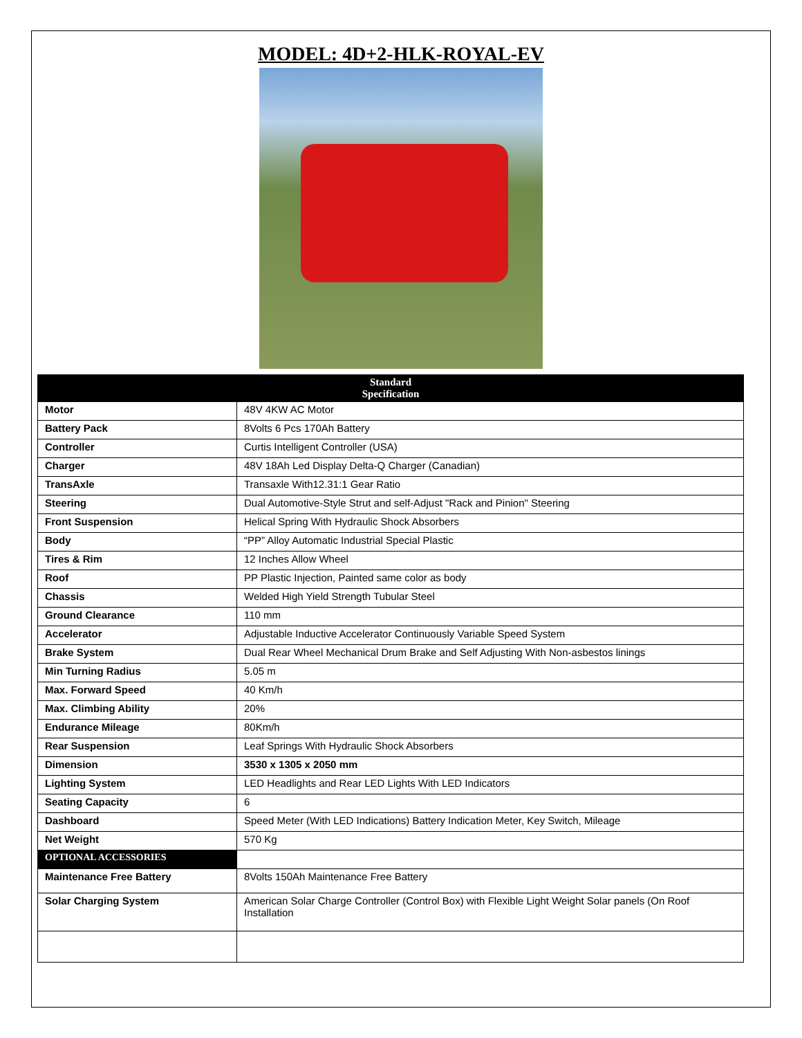MODEL: 4D+2-HLK-ROYAL-EV
| Standard Specification | |
| --- | --- |
| Motor | 48V 4KW AC Motor |
| Battery Pack | 8Volts 6 Pcs 170Ah Battery |
| Controller | Curtis Intelligent Controller (USA) |
| Charger | 48V 18Ah Led Display Delta-Q Charger (Canadian) |
| TransAxle | Transaxle With12.31:1 Gear Ratio |
| Steering | Dual Automotive-Style Strut and self-Adjust "Rack and Pinion" Steering |
| Front Suspension | Helical Spring With Hydraulic Shock Absorbers |
| Body | “PP” Alloy Automatic Industrial Special Plastic |
| Tires & Rim | 12 Inches Allow Wheel |
| Roof | PP Plastic Injection, Painted same color as body |
| Chassis | Welded High Yield Strength Tubular Steel |
| Ground Clearance | 110 mm |
| Accelerator | Adjustable Inductive Accelerator Continuously Variable Speed System |
| Brake System | Dual Rear Wheel Mechanical Drum Brake and Self Adjusting With Non-asbestos linings |
| Min Turning Radius | 5.05 m |
| Max. Forward Speed | 40 Km/h |
| Max. Climbing Ability | 20% |
| Endurance Mileage | 80Km/h |
| Rear Suspension | Leaf Springs With Hydraulic Shock Absorbers |
| Dimension | 3530 x 1305 x 2050 mm |
| Lighting System | LED Headlights and Rear LED Lights With LED Indicators |
| Seating Capacity | 6 |
| Dashboard | Speed Meter (With LED Indications) Battery Indication Meter, Key Switch, Mileage |
| Net Weight | 570 Kg |
| OPTIONAL ACCESSORIES | |
| Maintenance Free Battery | 8Volts 150Ah Maintenance Free Battery |
| Solar Charging System | American Solar Charge Controller (Control Box) with Flexible Light Weight Solar panels (On Roof Installation |